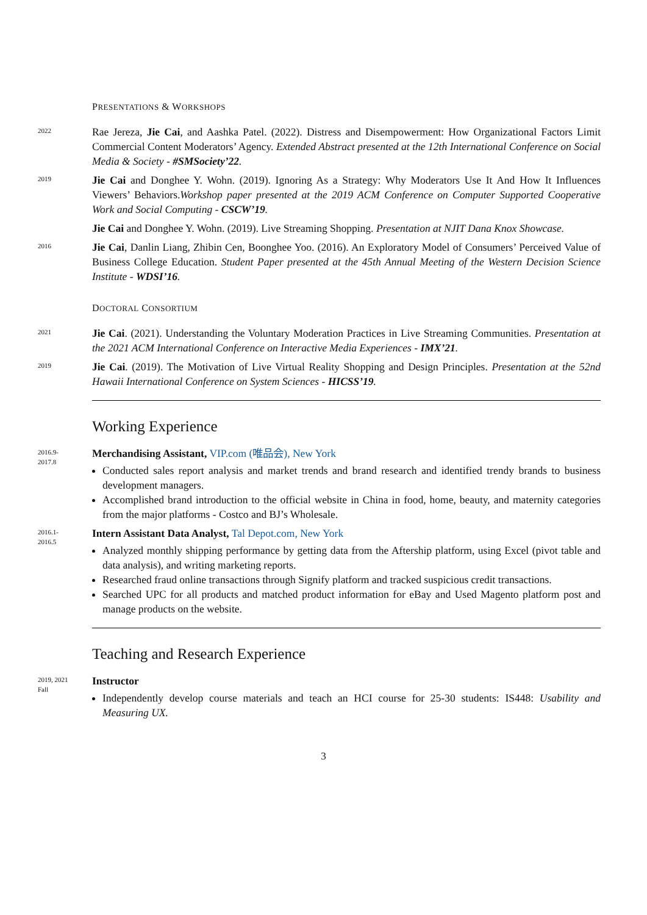PRESENTATIONS & WORKSHOPS
2022
Rae Jereza, Jie Cai, and Aashka Patel. (2022). Distress and Disempowerment: How Organizational Factors Limit Commercial Content Moderators’ Agency. Extended Abstract presented at the 12th International Conference on Social Media & Society - #SMSociety’22.
2019
Jie Cai and Donghee Y. Wohn. (2019). Ignoring As a Strategy: Why Moderators Use It And How It Influences Viewers’ Behaviors.Workshop paper presented at the 2019 ACM Conference on Computer Supported Cooperative Work and Social Computing - CSCW’19.
Jie Cai and Donghee Y. Wohn. (2019). Live Streaming Shopping. Presentation at NJIT Dana Knox Showcase.
2016
Jie Cai, Danlin Liang, Zhibin Cen, Boonghee Yoo. (2016). An Exploratory Model of Consumers’ Perceived Value of Business College Education. Student Paper presented at the 45th Annual Meeting of the Western Decision Science Institute - WDSI’16.
DOCTORAL CONSORTIUM
2021
Jie Cai. (2021). Understanding the Voluntary Moderation Practices in Live Streaming Communities. Presentation at the 2021 ACM International Conference on Interactive Media Experiences - IMX’21.
2019
Jie Cai. (2019). The Motivation of Live Virtual Reality Shopping and Design Principles. Presentation at the 52nd Hawaii International Conference on System Sciences - HICSS’19.
Working Experience
2016.9-
2017.8
Merchandising Assistant, VIP.com (唯品会), New York
Conducted sales report analysis and market trends and brand research and identified trendy brands to business development managers.
Accomplished brand introduction to the official website in China in food, home, beauty, and maternity categories from the major platforms - Costco and BJ’s Wholesale.
2016.1-
2016.5
Intern Assistant Data Analyst, Tal Depot.com, New York
Analyzed monthly shipping performance by getting data from the Aftership platform, using Excel (pivot table and data analysis), and writing marketing reports.
Researched fraud online transactions through Signify platform and tracked suspicious credit transactions.
Searched UPC for all products and matched product information for eBay and Used Magento platform post and manage products on the website.
Teaching and Research Experience
2019, 2021
Fall
Instructor
Independently develop course materials and teach an HCI course for 25-30 students: IS448: Usability and Measuring UX.
3